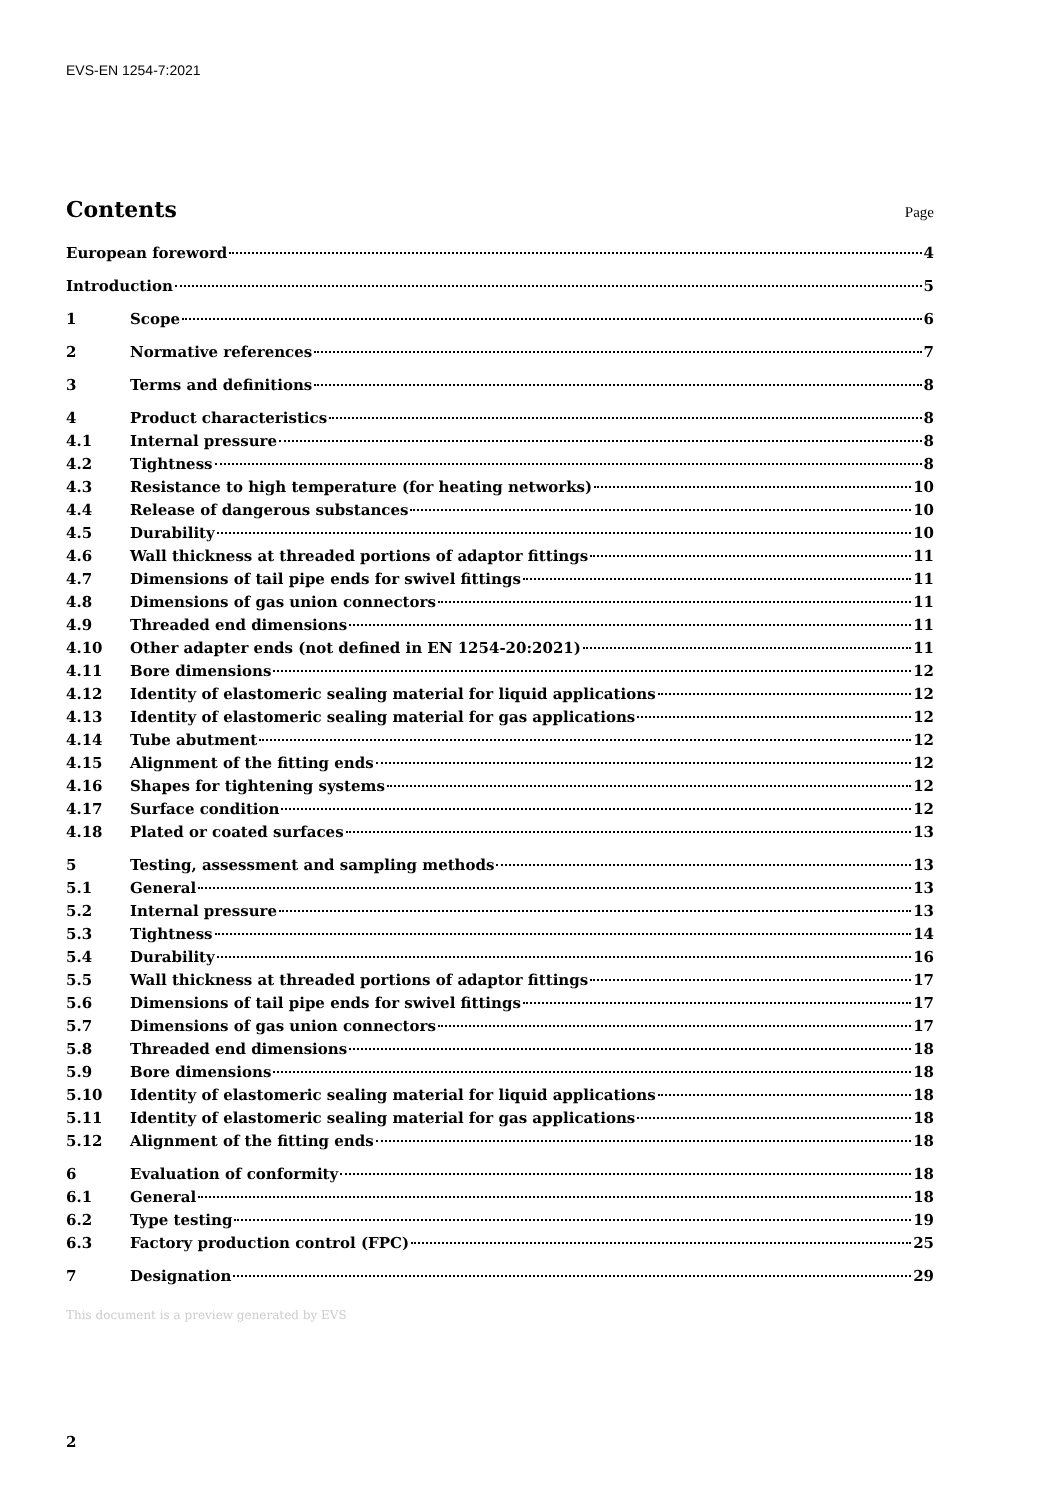EVS-EN 1254-7:2021
Contents
Page
European foreword 4
Introduction 5
1 Scope 6
2 Normative references 7
3 Terms and definitions 8
4 Product characteristics 8
4.1 Internal pressure 8
4.2 Tightness 8
4.3 Resistance to high temperature (for heating networks) 10
4.4 Release of dangerous substances 10
4.5 Durability 10
4.6 Wall thickness at threaded portions of adaptor fittings 11
4.7 Dimensions of tail pipe ends for swivel fittings 11
4.8 Dimensions of gas union connectors 11
4.9 Threaded end dimensions 11
4.10 Other adapter ends (not defined in EN 1254-20:2021) 11
4.11 Bore dimensions 12
4.12 Identity of elastomeric sealing material for liquid applications 12
4.13 Identity of elastomeric sealing material for gas applications 12
4.14 Tube abutment 12
4.15 Alignment of the fitting ends 12
4.16 Shapes for tightening systems 12
4.17 Surface condition 12
4.18 Plated or coated surfaces 13
5 Testing, assessment and sampling methods 13
5.1 General 13
5.2 Internal pressure 13
5.3 Tightness 14
5.4 Durability 16
5.5 Wall thickness at threaded portions of adaptor fittings 17
5.6 Dimensions of tail pipe ends for swivel fittings 17
5.7 Dimensions of gas union connectors 17
5.8 Threaded end dimensions 18
5.9 Bore dimensions 18
5.10 Identity of elastomeric sealing material for liquid applications 18
5.11 Identity of elastomeric sealing material for gas applications 18
5.12 Alignment of the fitting ends 18
6 Evaluation of conformity 18
6.1 General 18
6.2 Type testing 19
6.3 Factory production control (FPC) 25
7 Designation 29
This document is a preview generated by EVS
2